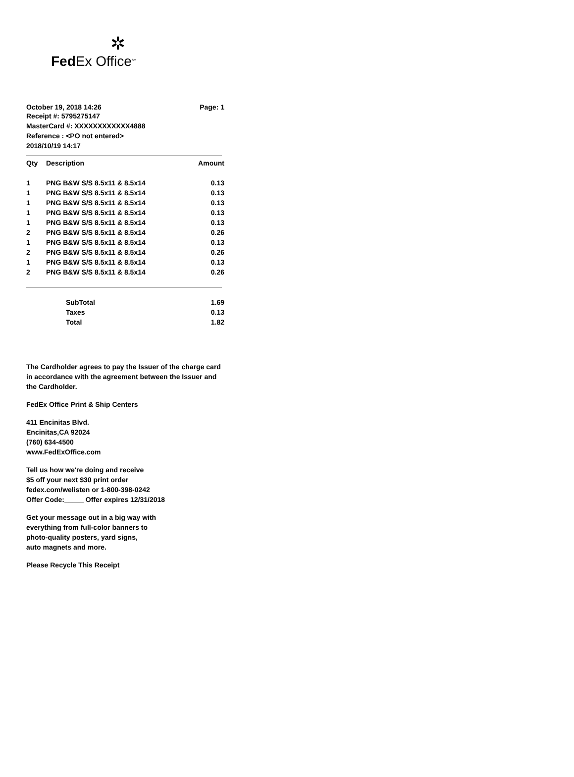✲
Fed Ex Office<sup>SM</sup>
October 19, 2018 14:26 Page: 1
Receipt #: 5795275147
MasterCard #: XXXXXXXXXXXX4888
Reference : <PO not entered>
2018/10/19 14:17
| Qty | Description | Amount |
| --- | --- | --- |
| 1 | PNG B&W S/S 8.5x11 & 8.5x14 | 0.13 |
| 1 | PNG B&W S/S 8.5x11 & 8.5x14 | 0.13 |
| 1 | PNG B&W S/S 8.5x11 & 8.5x14 | 0.13 |
| 1 | PNG B&W S/S 8.5x11 & 8.5x14 | 0.13 |
| 1 | PNG B&W S/S 8.5x11 & 8.5x14 | 0.13 |
| 2 | PNG B&W S/S 8.5x11 & 8.5x14 | 0.26 |
| 1 | PNG B&W S/S 8.5x11 & 8.5x14 | 0.13 |
| 2 | PNG B&W S/S 8.5x11 & 8.5x14 | 0.26 |
| 1 | PNG B&W S/S 8.5x11 & 8.5x14 | 0.13 |
| 2 | PNG B&W S/S 8.5x11 & 8.5x14 | 0.26 |
| | SubTotal | 1.69 |
| | Taxes | 0.13 |
| | Total | 1.82 |
The Cardholder agrees to pay the Issuer of the charge card
in accordance with the agreement between the Issuer and
the Cardholder.
FedEx Office Print & Ship Centers
411 Encinitas Blvd.
Encinitas,CA 92024
(760) 634-4500
www.FedExOffice.com
Tell us how we're doing and receive
$5 off your next $30 print order
fedex.com/welisten or 1-800-398-0242
Offer Code:_____ Offer expires 12/31/2018
Get your message out in a big way with
everything from full-color banners to
photo-quality posters, yard signs,
auto magnets and more.
Please Recycle This Receipt